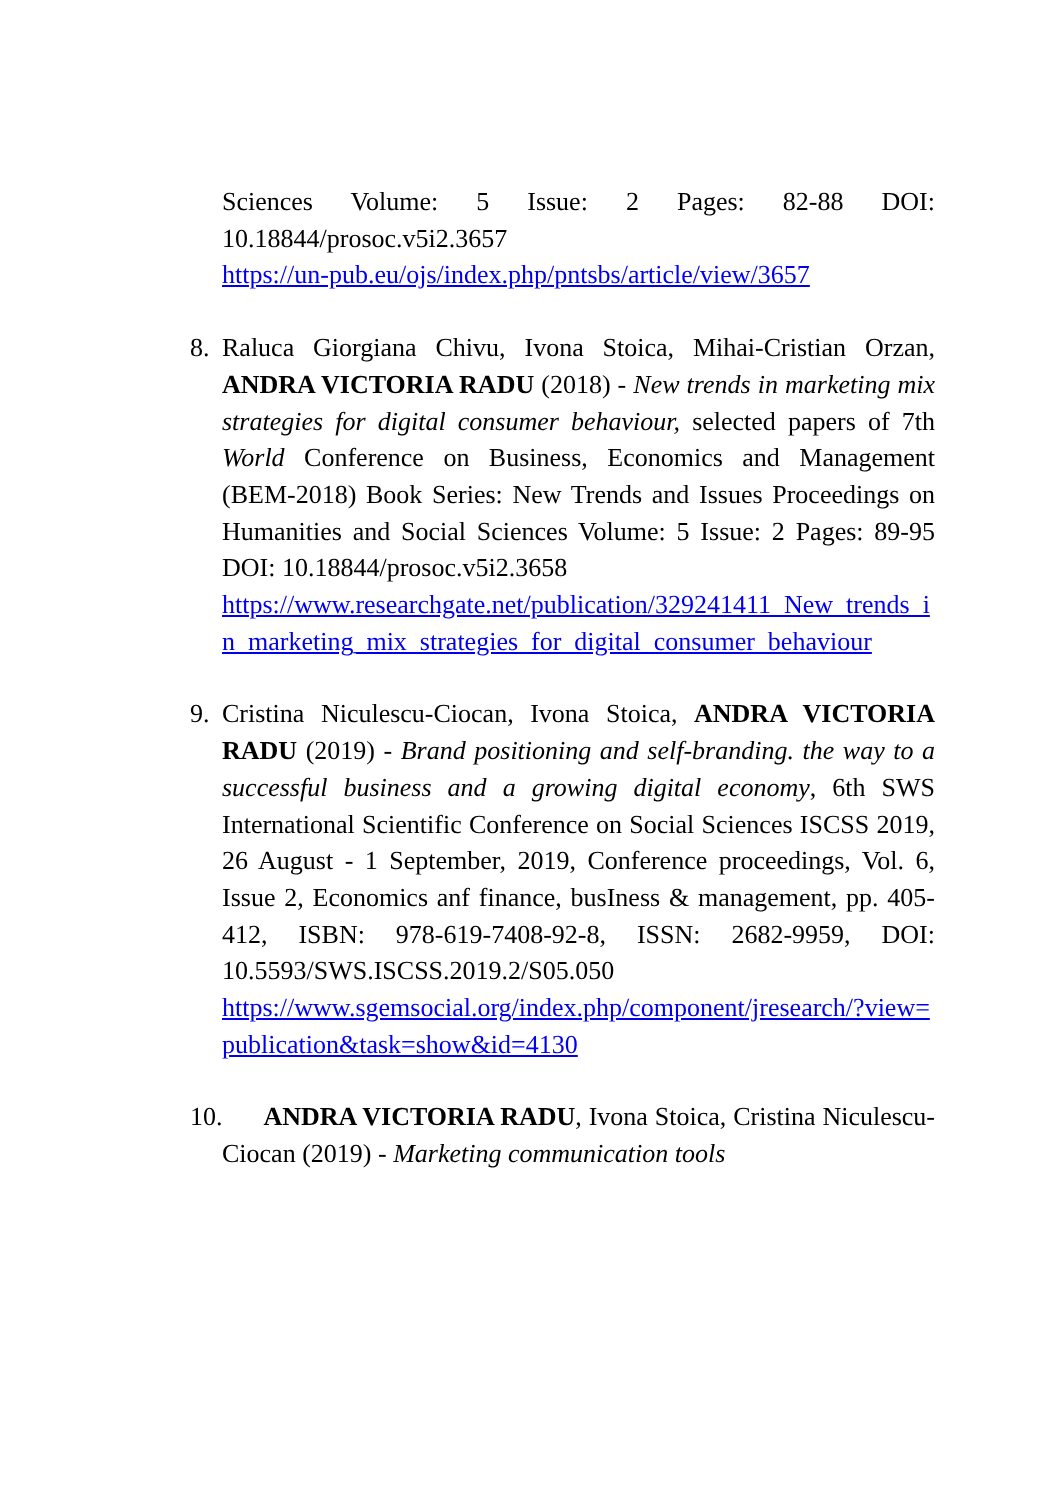Sciences Volume: 5 Issue: 2 Pages: 82-88 DOI: 10.18844/prosoc.v5i2.3657
https://un-pub.eu/ojs/index.php/pntsbs/article/view/3657
8. Raluca Giorgiana Chivu, Ivona Stoica, Mihai-Cristian Orzan, ANDRA VICTORIA RADU (2018) - New trends in marketing mix strategies for digital consumer behaviour, selected papers of 7th World Conference on Business, Economics and Management (BEM-2018) Book Series: New Trends and Issues Proceedings on Humanities and Social Sciences Volume: 5 Issue: 2 Pages: 89-95 DOI: 10.18844/prosoc.v5i2.3658
https://www.researchgate.net/publication/329241411_New_trends_in_marketing_mix_strategies_for_digital_consumer_behaviour
9. Cristina Niculescu-Ciocan, Ivona Stoica, ANDRA VICTORIA RADU (2019) - Brand positioning and self-branding. the way to a successful business and a growing digital economy, 6th SWS International Scientific Conference on Social Sciences ISCSS 2019, 26 August - 1 September, 2019, Conference proceedings, Vol. 6, Issue 2, Economics anf finance, busIness & management, pp. 405-412, ISBN: 978-619-7408-92-8, ISSN: 2682-9959, DOI: 10.5593/SWS.ISCSS.2019.2/S05.050
https://www.sgemsocial.org/index.php/component/jresearch/?view=publication&task=show&id=4130
10.
ANDRA VICTORIA RADU, Ivona Stoica, Cristina Niculescu-Ciocan (2019) - Marketing communication tools